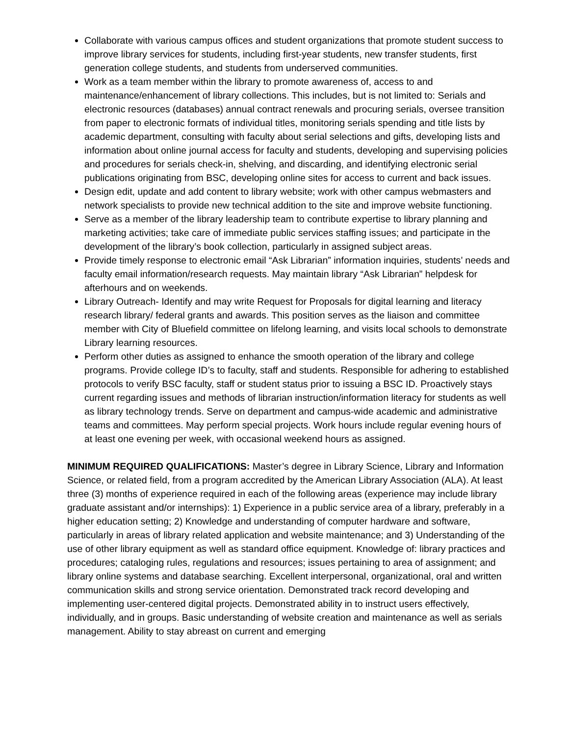Collaborate with various campus offices and student organizations that promote student success to improve library services for students, including first-year students, new transfer students, first generation college students, and students from underserved communities.
Work as a team member within the library to promote awareness of, access to and maintenance/enhancement of library collections. This includes, but is not limited to: Serials and electronic resources (databases) annual contract renewals and procuring serials, oversee transition from paper to electronic formats of individual titles, monitoring serials spending and title lists by academic department, consulting with faculty about serial selections and gifts, developing lists and information about online journal access for faculty and students, developing and supervising policies and procedures for serials check-in, shelving, and discarding, and identifying electronic serial publications originating from BSC, developing online sites for access to current and back issues.
Design edit, update and add content to library website; work with other campus webmasters and network specialists to provide new technical addition to the site and improve website functioning.
Serve as a member of the library leadership team to contribute expertise to library planning and marketing activities; take care of immediate public services staffing issues; and participate in the development of the library’s book collection, particularly in assigned subject areas.
Provide timely response to electronic email “Ask Librarian” information inquiries, students’ needs and faculty email information/research requests. May maintain library “Ask Librarian” helpdesk for afterhours and on weekends.
Library Outreach- Identify and may write Request for Proposals for digital learning and literacy research library/ federal grants and awards. This position serves as the liaison and committee member with City of Bluefield committee on lifelong learning, and visits local schools to demonstrate Library learning resources.
Perform other duties as assigned to enhance the smooth operation of the library and college programs. Provide college ID’s to faculty, staff and students. Responsible for adhering to established protocols to verify BSC faculty, staff or student status prior to issuing a BSC ID. Proactively stays current regarding issues and methods of librarian instruction/information literacy for students as well as library technology trends. Serve on department and campus-wide academic and administrative teams and committees. May perform special projects. Work hours include regular evening hours of at least one evening per week, with occasional weekend hours as assigned.
MINIMUM REQUIRED QUALIFICATIONS: Master’s degree in Library Science, Library and Information Science, or related field, from a program accredited by the American Library Association (ALA). At least three (3) months of experience required in each of the following areas (experience may include library graduate assistant and/or internships): 1) Experience in a public service area of a library, preferably in a higher education setting; 2) Knowledge and understanding of computer hardware and software, particularly in areas of library related application and website maintenance; and 3) Understanding of the use of other library equipment as well as standard office equipment. Knowledge of: library practices and procedures; cataloging rules, regulations and resources; issues pertaining to area of assignment; and library online systems and database searching. Excellent interpersonal, organizational, oral and written communication skills and strong service orientation. Demonstrated track record developing and implementing user-centered digital projects. Demonstrated ability in to instruct users effectively, individually, and in groups. Basic understanding of website creation and maintenance as well as serials management. Ability to stay abreast on current and emerging